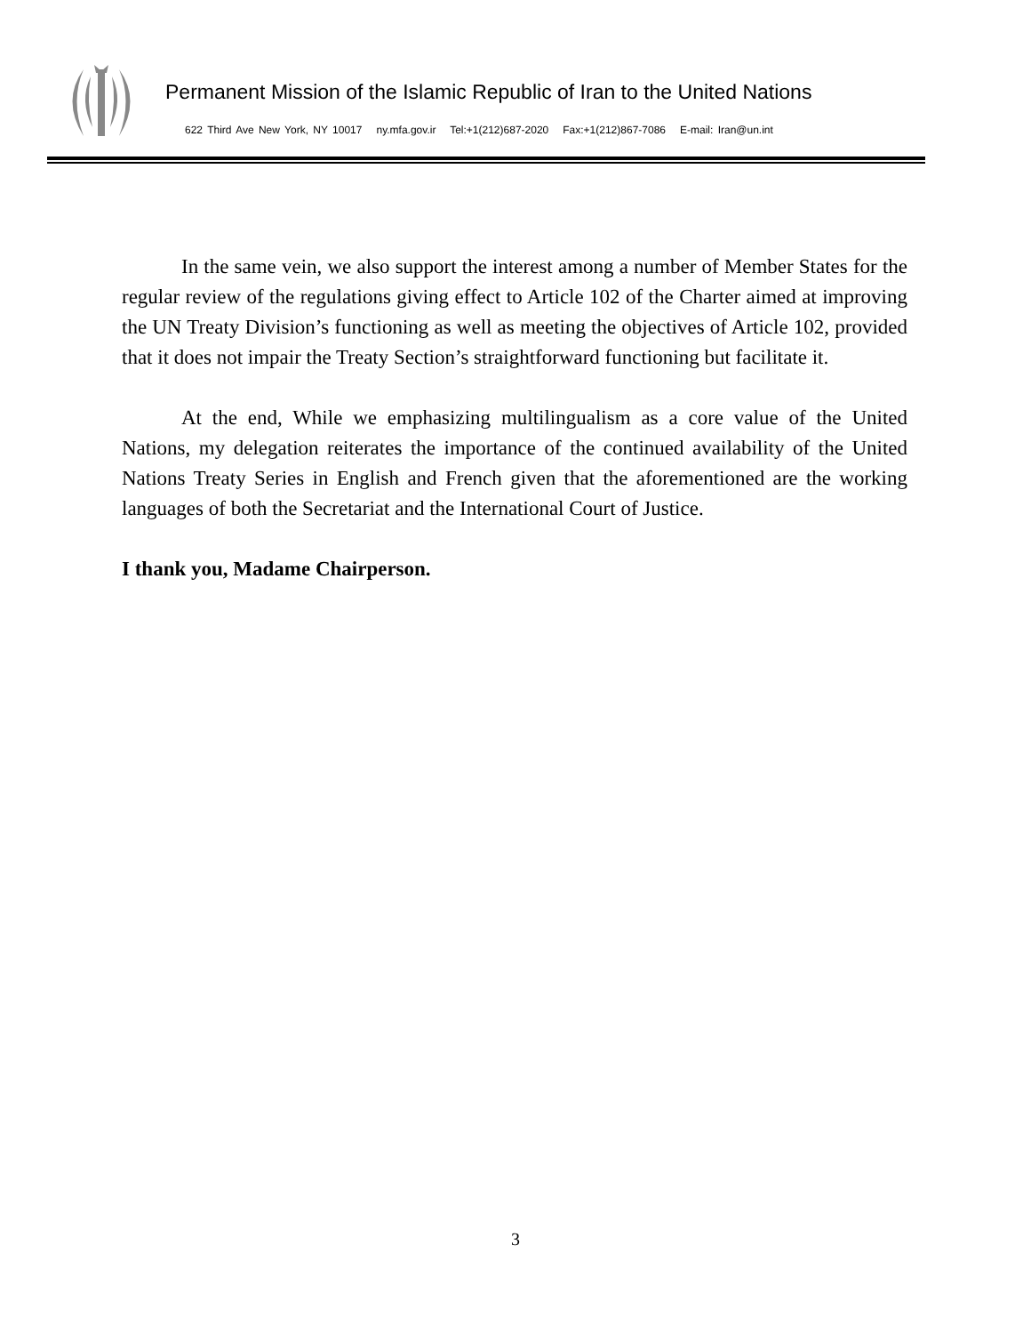Permanent Mission of the Islamic Republic of Iran to the United Nations
622 Third Ave New York, NY 10017 ny.mfa.gov.ir Tel:+1(212)687-2020 Fax:+1(212)867-7086 E-mail: Iran@un.int
In the same vein, we also support the interest among a number of Member States for the regular review of the regulations giving effect to Article 102 of the Charter aimed at improving the UN Treaty Division’s functioning as well as meeting the objectives of Article 102, provided that it does not impair the Treaty Section’s straightforward functioning but facilitate it.
At the end, While we emphasizing multilingualism as a core value of the United Nations, my delegation reiterates the importance of the continued availability of the United Nations Treaty Series in English and French given that the aforementioned are the working languages of both the Secretariat and the International Court of Justice.
I thank you, Madame Chairperson.
3